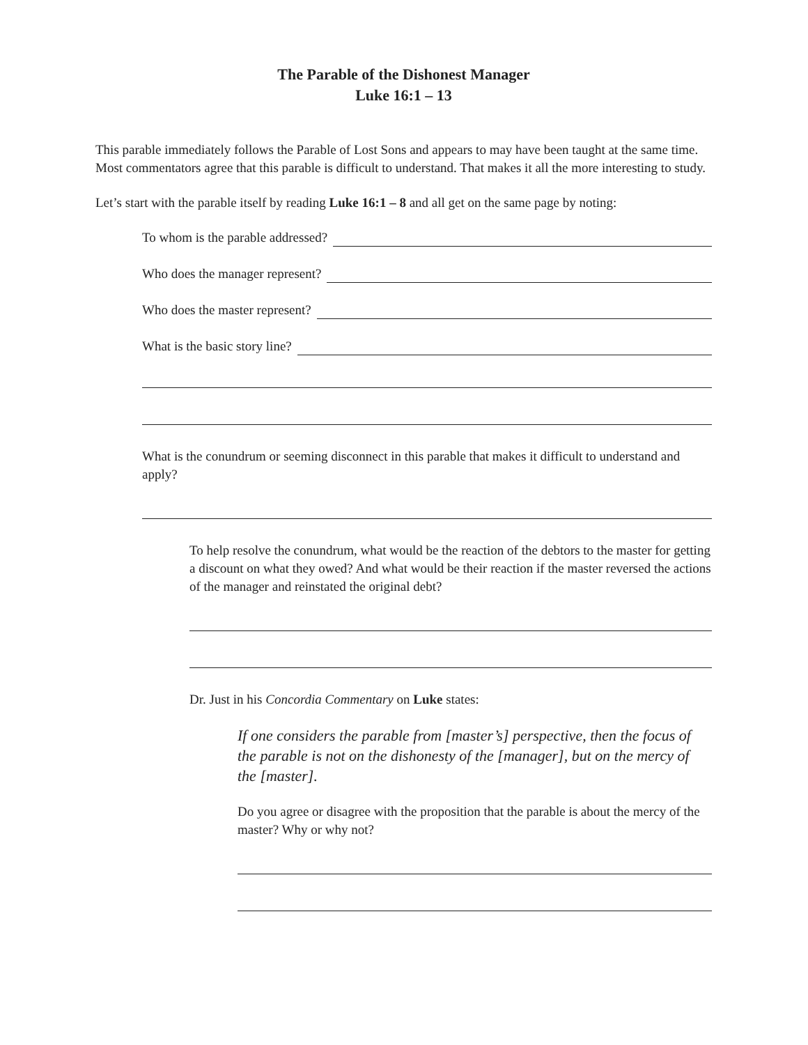The Parable of the Dishonest Manager
Luke 16:1 – 13
This parable immediately follows the Parable of Lost Sons and appears to may have been taught at the same time. Most commentators agree that this parable is difficult to understand. That makes it all the more interesting to study.
Let’s start with the parable itself by reading Luke 16:1 – 8 and all get on the same page by noting:
To whom is the parable addressed?
Who does the manager represent?
Who does the master represent?
What is the basic story line?
What is the conundrum or seeming disconnect in this parable that makes it difficult to understand and apply?
To help resolve the conundrum, what would be the reaction of the debtors to the master for getting a discount on what they owed? And what would be their reaction if the master reversed the actions of the manager and reinstated the original debt?
Dr. Just in his Concordia Commentary on Luke states:
If one considers the parable from [master’s] perspective, then the focus of the parable is not on the dishonesty of the [manager], but on the mercy of the [master].
Do you agree or disagree with the proposition that the parable is about the mercy of the master? Why or why not?